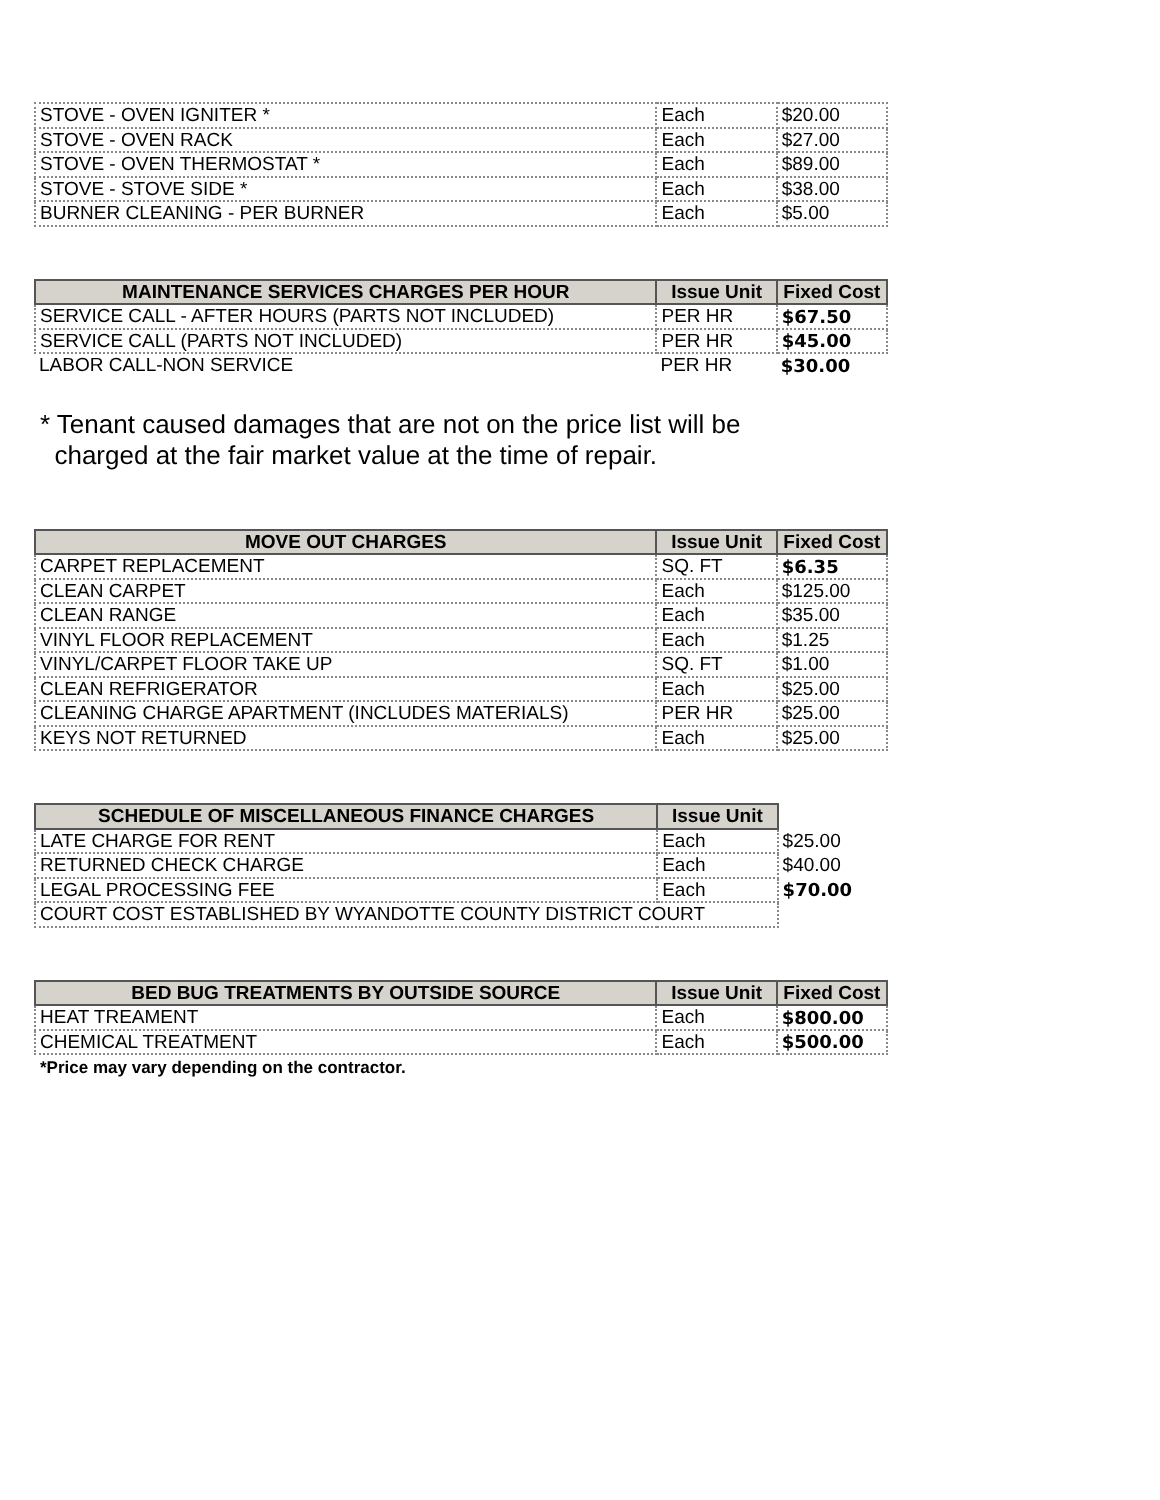| STOVE - OVEN IGNITER * | Each | $20.00 |
| STOVE - OVEN RACK | Each | $27.00 |
| STOVE - OVEN THERMOSTAT * | Each | $89.00 |
| STOVE - STOVE SIDE * | Each | $38.00 |
| BURNER CLEANING - PER BURNER | Each | $5.00 |
| MAINTENANCE SERVICES CHARGES PER HOUR | Issue Unit | Fixed Cost |
| --- | --- | --- |
| SERVICE CALL - AFTER HOURS (PARTS NOT INCLUDED) | PER HR | $67.50 |
| SERVICE CALL (PARTS NOT INCLUDED) | PER HR | $45.00 |
| LABOR CALL-NON SERVICE | PER HR | $30.00 |
* Tenant caused damages that are not on the price list will be
charged at the fair market value at the time of repair.
| MOVE OUT CHARGES | Issue Unit | Fixed Cost |
| --- | --- | --- |
| CARPET REPLACEMENT | SQ. FT | $6.35 |
| CLEAN CARPET | Each | $125.00 |
| CLEAN RANGE | Each | $35.00 |
| VINYL FLOOR REPLACEMENT | Each | $1.25 |
| VINYL/CARPET FLOOR TAKE UP | SQ. FT | $1.00 |
| CLEAN REFRIGERATOR | Each | $25.00 |
| CLEANING CHARGE APARTMENT (INCLUDES MATERIALS) | PER HR | $25.00 |
| KEYS NOT RETURNED | Each | $25.00 |
| SCHEDULE OF MISCELLANEOUS FINANCE CHARGES | Issue Unit | |
| LATE CHARGE FOR RENT | Each | $25.00 |
| RETURNED CHECK CHARGE | Each | $40.00 |
| LEGAL PROCESSING FEE | Each | $70.00 |
| COURT COST ESTABLISHED BY WYANDOTTE COUNTY DISTRICT COURT | | |
| BED BUG TREATMENTS BY OUTSIDE SOURCE | Issue Unit | Fixed Cost |
| --- | --- | --- |
| HEAT TREAMENT | Each | $800.00 |
| CHEMICAL TREATMENT | Each | $500.00 |
*Price may vary depending on the contractor.